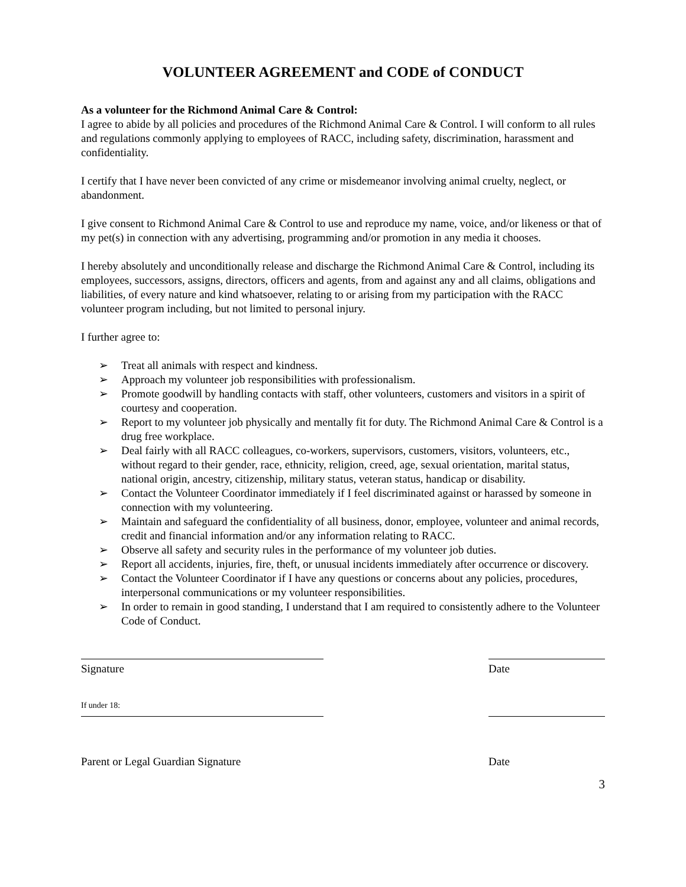VOLUNTEER AGREEMENT and CODE of CONDUCT
As a volunteer for the Richmond Animal Care & Control:
I agree to abide by all policies and procedures of the Richmond Animal Care & Control. I will conform to all rules and regulations commonly applying to employees of RACC, including safety, discrimination, harassment and confidentiality.
I certify that I have never been convicted of any crime or misdemeanor involving animal cruelty, neglect, or abandonment.
I give consent to Richmond Animal Care & Control to use and reproduce my name, voice, and/or likeness or that of my pet(s) in connection with any advertising, programming and/or promotion in any media it chooses.
I hereby absolutely and unconditionally release and discharge the Richmond Animal Care & Control, including its employees, successors, assigns, directors, officers and agents, from and against any and all claims, obligations and liabilities, of every nature and kind whatsoever, relating to or arising from my participation with the RACC volunteer program including, but not limited to personal injury.
I further agree to:
➢ Treat all animals with respect and kindness.
➢ Approach my volunteer job responsibilities with professionalism.
➢ Promote goodwill by handling contacts with staff, other volunteers, customers and visitors in a spirit of courtesy and cooperation.
➢ Report to my volunteer job physically and mentally fit for duty. The Richmond Animal Care & Control is a drug free workplace.
➢ Deal fairly with all RACC colleagues, co-workers, supervisors, customers, visitors, volunteers, etc., without regard to their gender, race, ethnicity, religion, creed, age, sexual orientation, marital status, national origin, ancestry, citizenship, military status, veteran status, handicap or disability.
➢ Contact the Volunteer Coordinator immediately if I feel discriminated against or harassed by someone in connection with my volunteering.
➢ Maintain and safeguard the confidentiality of all business, donor, employee, volunteer and animal records, credit and financial information and/or any information relating to RACC.
➢ Observe all safety and security rules in the performance of my volunteer job duties.
➢ Report all accidents, injuries, fire, theft, or unusual incidents immediately after occurrence or discovery.
➢ Contact the Volunteer Coordinator if I have any questions or concerns about any policies, procedures, interpersonal communications or my volunteer responsibilities.
➢ In order to remain in good standing, I understand that I am required to consistently adhere to the Volunteer Code of Conduct.
Signature Date
If under 18:
Parent or Legal Guardian Signature
Date
3